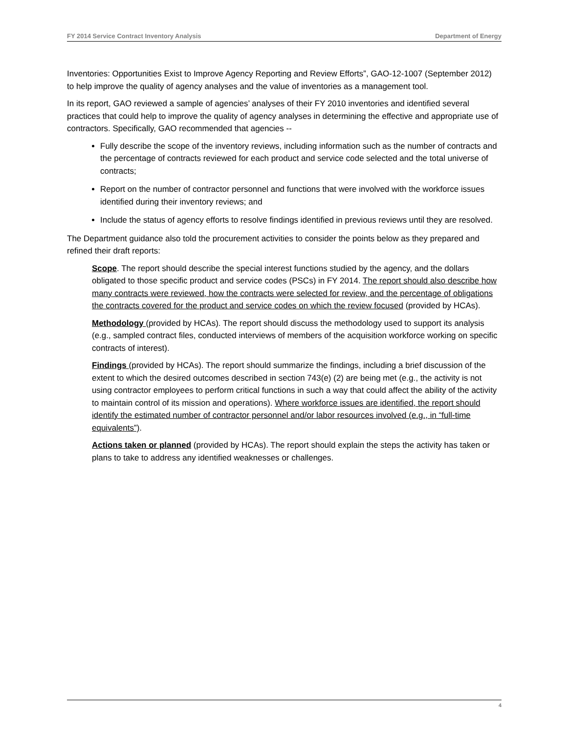FY 2014 Service Contract Inventory Analysis Department of Energy
Inventories: Opportunities Exist to Improve Agency Reporting and Review Efforts”, GAO-12-1007 (September 2012) to help improve the quality of agency analyses and the value of inventories as a management tool.
In its report, GAO reviewed a sample of agencies’ analyses of their FY 2010 inventories and identified several practices that could help to improve the quality of agency analyses in determining the effective and appropriate use of contractors. Specifically, GAO recommended that agencies --
Fully describe the scope of the inventory reviews, including information such as the number of contracts and the percentage of contracts reviewed for each product and service code selected and the total universe of contracts;
Report on the number of contractor personnel and functions that were involved with the workforce issues identified during their inventory reviews; and
Include the status of agency efforts to resolve findings identified in previous reviews until they are resolved.
The Department guidance also told the procurement activities to consider the points below as they prepared and refined their draft reports:
Scope. The report should describe the special interest functions studied by the agency, and the dollars obligated to those specific product and service codes (PSCs) in FY 2014. The report should also describe how many contracts were reviewed, how the contracts were selected for review, and the percentage of obligations the contracts covered for the product and service codes on which the review focused (provided by HCAs).
Methodology (provided by HCAs). The report should discuss the methodology used to support its analysis (e.g., sampled contract files, conducted interviews of members of the acquisition workforce working on specific contracts of interest).
Findings (provided by HCAs). The report should summarize the findings, including a brief discussion of the extent to which the desired outcomes described in section 743(e) (2) are being met (e.g., the activity is not using contractor employees to perform critical functions in such a way that could affect the ability of the activity to maintain control of its mission and operations). Where workforce issues are identified, the report should identify the estimated number of contractor personnel and/or labor resources involved (e.g., in “full-time equivalents”).
Actions taken or planned (provided by HCAs). The report should explain the steps the activity has taken or plans to take to address any identified weaknesses or challenges.
4